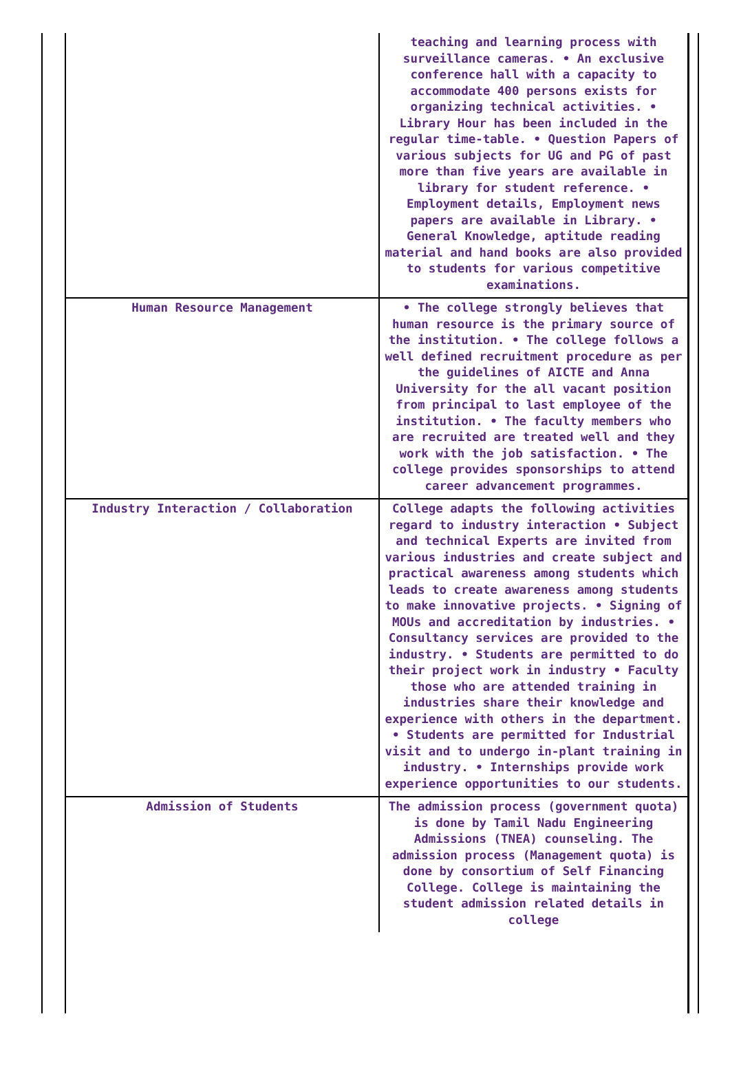| | teaching and learning process with surveillance cameras. • An exclusive conference hall with a capacity to accommodate 400 persons exists for organizing technical activities. • Library Hour has been included in the regular time-table. • Question Papers of various subjects for UG and PG of past more than five years are available in library for student reference. • Employment details, Employment news papers are available in Library. • General Knowledge, aptitude reading material and hand books are also provided to students for various competitive examinations. |
| Human Resource Management | • The college strongly believes that human resource is the primary source of the institution. • The college follows a well defined recruitment procedure as per the guidelines of AICTE and Anna University for the all vacant position from principal to last employee of the institution. • The faculty members who are recruited are treated well and they work with the job satisfaction. • The college provides sponsorships to attend career advancement programmes. |
| Industry Interaction / Collaboration | College adapts the following activities regard to industry interaction • Subject and technical Experts are invited from various industries and create subject and practical awareness among students which leads to create awareness among students to make innovative projects. • Signing of MOUs and accreditation by industries. • Consultancy services are provided to the industry. • Students are permitted to do their project work in industry • Faculty those who are attended training in industries share their knowledge and experience with others in the department. • Students are permitted for Industrial visit and to undergo in-plant training in industry. • Internships provide work experience opportunities to our students. |
| Admission of Students | The admission process (government quota) is done by Tamil Nadu Engineering Admissions (TNEA) counseling. The admission process (Management quota) is done by consortium of Self Financing College. College is maintaining the student admission related details in college |